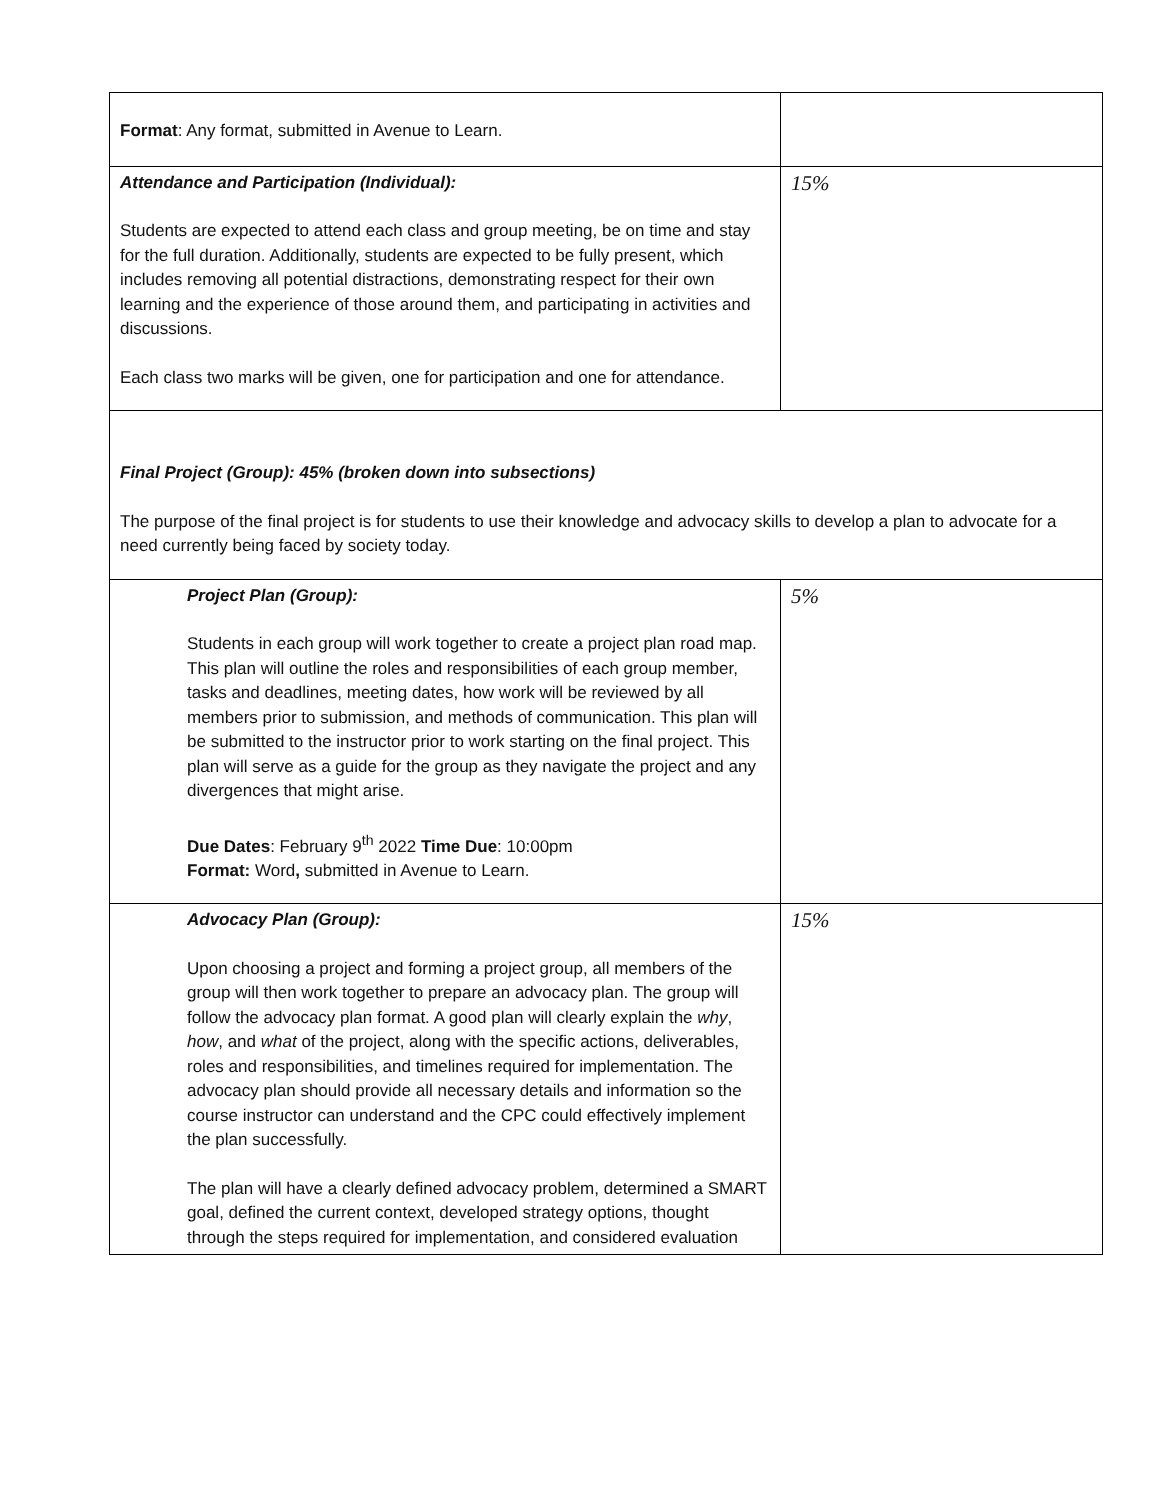| Format : Any format, submitted in Avenue to Learn. | |
| Attendance and Participation (Individual): Students are expected to attend each class and group meeting, be on time and stay for the full duration. Additionally, students are expected to be fully present, which includes removing all potential distractions, demonstrating respect for their own learning and the experience of those around them, and participating in activities and discussions. Each class two marks will be given, one for participation and one for attendance. | 15% |
| Final Project (Group): 45% (broken down into subsections) The purpose of the final project is for students to use their knowledge and advocacy skills to develop a plan to advocate for a need currently being faced by society today. | |
| Project Plan (Group): Students in each group will work together to create a project plan road map. This plan will outline the roles and responsibilities of each group member, tasks and deadlines, meeting dates, how work will be reviewed by all members prior to submission, and methods of communication. This plan will be submitted to the instructor prior to work starting on the final project. This plan will serve as a guide for the group as they navigate the project and any divergences that might arise. Due Dates : February 9<sup>th</sup> 2022 Time Due : 10:00pm Format: Word , submitted in Avenue to Learn. | 5% |
| Advocacy Plan (Group): Upon choosing a project and forming a project group, all members of the group will then work together to prepare an advocacy plan. The group will follow the advocacy plan format. A good plan will clearly explain the why , how , and what of the project, along with the specific actions, deliverables, roles and responsibilities, and timelines required for implementation. The advocacy plan should provide all necessary details and information so the course instructor can understand and the CPC could effectively implement the plan successfully. The plan will have a clearly defined advocacy problem, determined a SMART goal, defined the current context, developed strategy options, thought through the steps required for implementation, and considered evaluation | 15% |